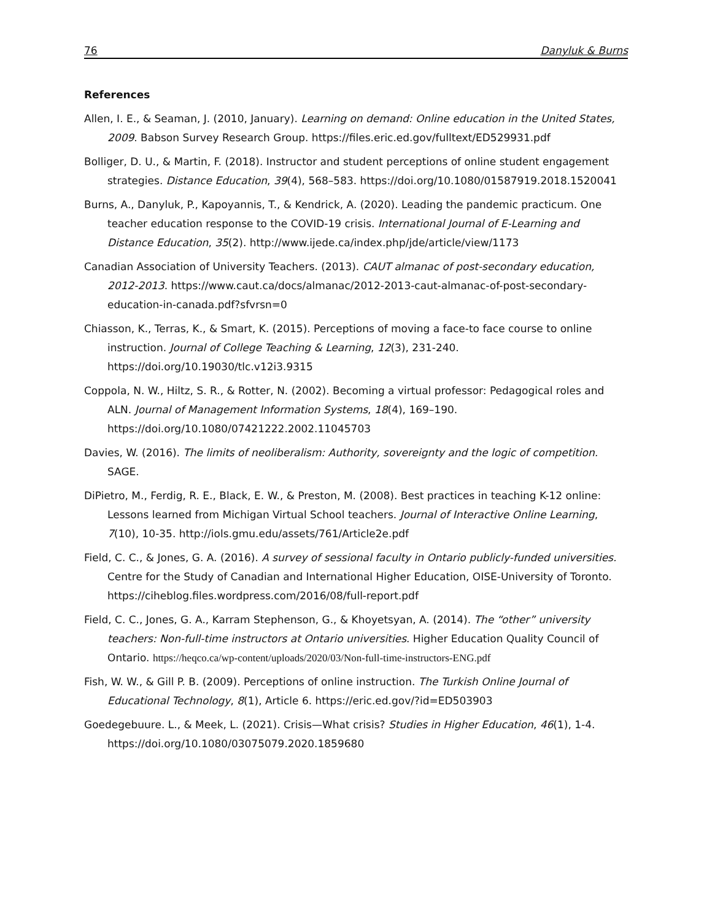76 Danyluk & Burns
References
Allen, I. E., & Seaman, J. (2010, January). Learning on demand: Online education in the United States, 2009. Babson Survey Research Group. https://files.eric.ed.gov/fulltext/ED529931.pdf
Bolliger, D. U., & Martin, F. (2018). Instructor and student perceptions of online student engagement strategies. Distance Education, 39(4), 568–583. https://doi.org/10.1080/01587919.2018.1520041
Burns, A., Danyluk, P., Kapoyannis, T., & Kendrick, A. (2020). Leading the pandemic practicum. One teacher education response to the COVID-19 crisis. International Journal of E-Learning and Distance Education, 35(2). http://www.ijede.ca/index.php/jde/article/view/1173
Canadian Association of University Teachers. (2013). CAUT almanac of post-secondary education, 2012-2013. https://www.caut.ca/docs/almanac/2012-2013-caut-almanac-of-post-secondary-education-in-canada.pdf?sfvrsn=0
Chiasson, K., Terras, K., & Smart, K. (2015). Perceptions of moving a face-to face course to online instruction. Journal of College Teaching & Learning, 12(3), 231-240. https://doi.org/10.19030/tlc.v12i3.9315
Coppola, N. W., Hiltz, S. R., & Rotter, N. (2002). Becoming a virtual professor: Pedagogical roles and ALN. Journal of Management Information Systems, 18(4), 169–190. https://doi.org/10.1080/07421222.2002.11045703
Davies, W. (2016). The limits of neoliberalism: Authority, sovereignty and the logic of competition. SAGE.
DiPietro, M., Ferdig, R. E., Black, E. W., & Preston, M. (2008). Best practices in teaching K-12 online: Lessons learned from Michigan Virtual School teachers. Journal of Interactive Online Learning, 7(10), 10-35. http://iols.gmu.edu/assets/761/Article2e.pdf
Field, C. C., & Jones, G. A. (2016). A survey of sessional faculty in Ontario publicly-funded universities. Centre for the Study of Canadian and International Higher Education, OISE-University of Toronto. https://ciheblog.files.wordpress.com/2016/08/full-report.pdf
Field, C. C., Jones, G. A., Karram Stephenson, G., & Khoyetsyan, A. (2014). The “other” university teachers: Non-full-time instructors at Ontario universities. Higher Education Quality Council of Ontario. https://heqco.ca/wp-content/uploads/2020/03/Non-full-time-instructors-ENG.pdf
Fish, W. W., & Gill P. B. (2009). Perceptions of online instruction. The Turkish Online Journal of Educational Technology, 8(1), Article 6. https://eric.ed.gov/?id=ED503903
Goedegebuure. L., & Meek, L. (2021). Crisis—What crisis? Studies in Higher Education, 46(1), 1-4. https://doi.org/10.1080/03075079.2020.1859680